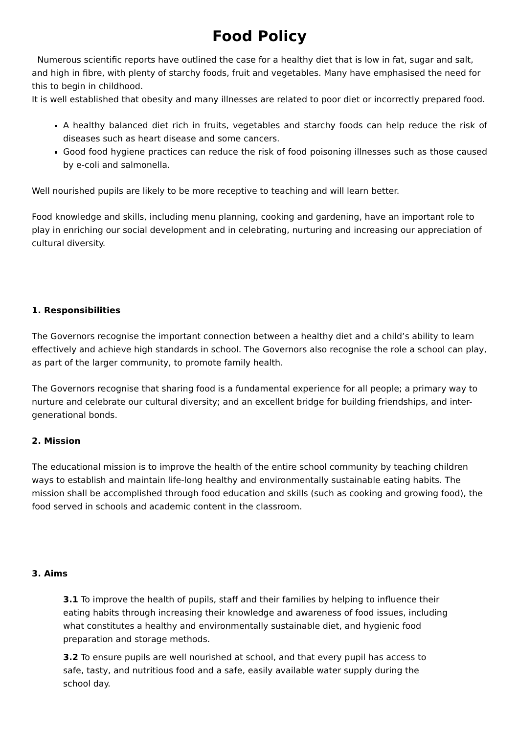Food Policy
Numerous scientific reports have outlined the case for a healthy diet that is low in fat, sugar and salt, and high in fibre, with plenty of starchy foods, fruit and vegetables. Many have emphasised the need for this to begin in childhood.
It is well established that obesity and many illnesses are related to poor diet or incorrectly prepared food.
A healthy balanced diet rich in fruits, vegetables and starchy foods can help reduce the risk of diseases such as heart disease and some cancers.
Good food hygiene practices can reduce the risk of food poisoning illnesses such as those caused by e-coli and salmonella.
Well nourished pupils are likely to be more receptive to teaching and will learn better.
Food knowledge and skills, including menu planning, cooking and gardening, have an important role to play in enriching our social development and in celebrating, nurturing and increasing our appreciation of cultural diversity.
1. Responsibilities
The Governors recognise the important connection between a healthy diet and a child’s ability to learn effectively and achieve high standards in school. The Governors also recognise the role a school can play, as part of the larger community, to promote family health.
The Governors recognise that sharing food is a fundamental experience for all people; a primary way to nurture and celebrate our cultural diversity; and an excellent bridge for building friendships, and inter-generational bonds.
2. Mission
The educational mission is to improve the health of the entire school community by teaching children ways to establish and maintain life-long healthy and environmentally sustainable eating habits. The mission shall be accomplished through food education and skills (such as cooking and growing food), the food served in schools and academic content in the classroom.
3. Aims
3.1 To improve the health of pupils, staff and their families by helping to influence their eating habits through increasing their knowledge and awareness of food issues, including what constitutes a healthy and environmentally sustainable diet, and hygienic food preparation and storage methods.
3.2 To ensure pupils are well nourished at school, and that every pupil has access to safe, tasty, and nutritious food and a safe, easily available water supply during the school day.